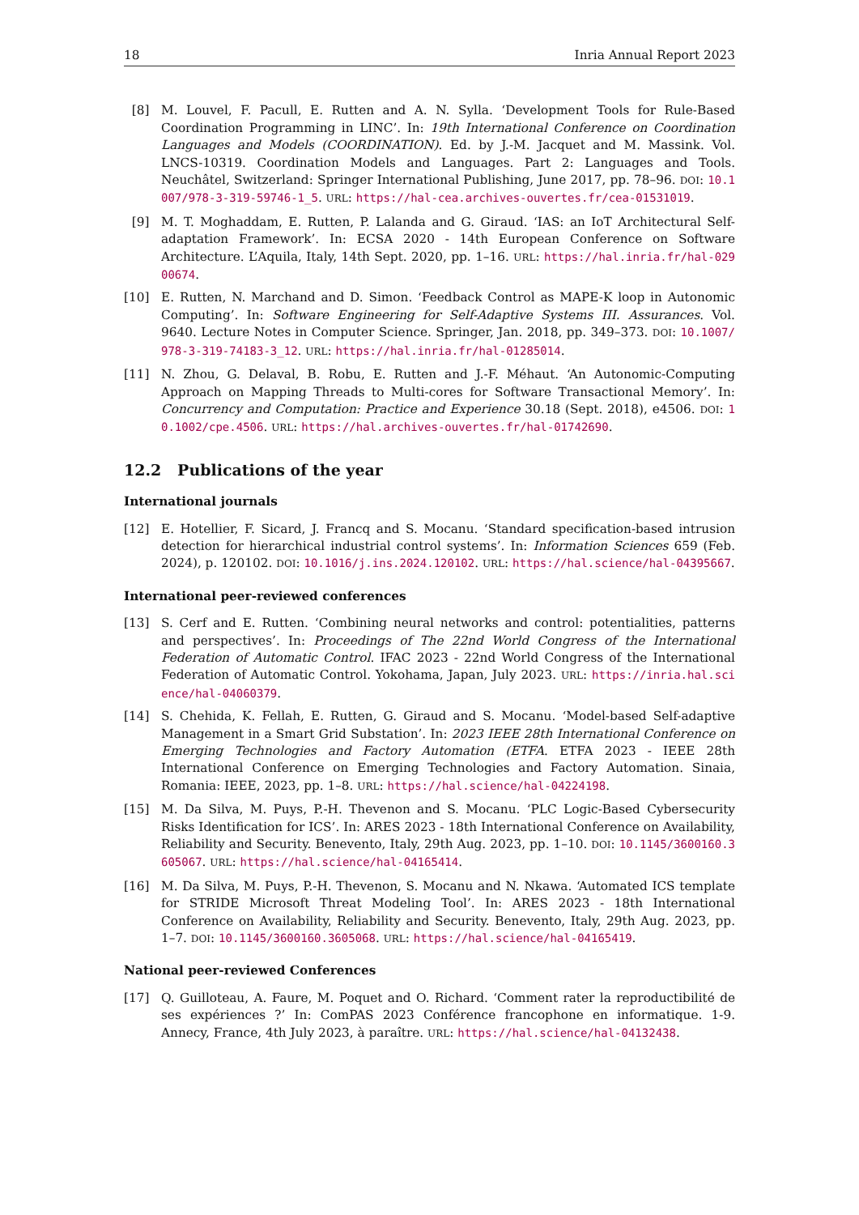18 Inria Annual Report 2023
[8] M. Louvel, F. Pacull, E. Rutten and A. N. Sylla. ‘Development Tools for Rule-Based Coordination Programming in LINC’. In: 19th International Conference on Coordination Languages and Models (COORDINATION). Ed. by J.-M. Jacquet and M. Massink. Vol. LNCS-10319. Coordination Models and Languages. Part 2: Languages and Tools. Neuchâtel, Switzerland: Springer International Publishing, June 2017, pp. 78–96. DOI: 10.1007/978-3-319-59746-1_5. URL: https://hal-cea.archives-ouvertes.fr/cea-01531019.
[9] M. T. Moghaddam, E. Rutten, P. Lalanda and G. Giraud. ‘IAS: an IoT Architectural Self-adaptation Framework’. In: ECSA 2020 - 14th European Conference on Software Architecture. L’Aquila, Italy, 14th Sept. 2020, pp. 1–16. URL: https://hal.inria.fr/hal-02900674.
[10] E. Rutten, N. Marchand and D. Simon. ‘Feedback Control as MAPE-K loop in Autonomic Computing’. In: Software Engineering for Self-Adaptive Systems III. Assurances. Vol. 9640. Lecture Notes in Computer Science. Springer, Jan. 2018, pp. 349–373. DOI: 10.1007/978-3-319-74183-3_12. URL: https://hal.inria.fr/hal-01285014.
[11] N. Zhou, G. Delaval, B. Robu, E. Rutten and J.-F. Méhaut. ‘An Autonomic-Computing Approach on Mapping Threads to Multi-cores for Software Transactional Memory’. In: Concurrency and Computation: Practice and Experience 30.18 (Sept. 2018), e4506. DOI: 10.1002/cpe.4506. URL: https://hal.archives-ouvertes.fr/hal-01742690.
12.2 Publications of the year
International journals
[12] E. Hotellier, F. Sicard, J. Francq and S. Mocanu. ‘Standard specification-based intrusion detection for hierarchical industrial control systems’. In: Information Sciences 659 (Feb. 2024), p. 120102. DOI: 10.1016/j.ins.2024.120102. URL: https://hal.science/hal-04395667.
International peer-reviewed conferences
[13] S. Cerf and E. Rutten. ‘Combining neural networks and control: potentialities, patterns and perspectives’. In: Proceedings of The 22nd World Congress of the International Federation of Automatic Control. IFAC 2023 - 22nd World Congress of the International Federation of Automatic Control. Yokohama, Japan, July 2023. URL: https://inria.hal.science/hal-04060379.
[14] S. Chehida, K. Fellah, E. Rutten, G. Giraud and S. Mocanu. ‘Model-based Self-adaptive Management in a Smart Grid Substation’. In: 2023 IEEE 28th International Conference on Emerging Technologies and Factory Automation (ETFA. ETFA 2023 - IEEE 28th International Conference on Emerging Technologies and Factory Automation. Sinaia, Romania: IEEE, 2023, pp. 1–8. URL: https://hal.science/hal-04224198.
[15] M. Da Silva, M. Puys, P.-H. Thevenon and S. Mocanu. ‘PLC Logic-Based Cybersecurity Risks Identification for ICS’. In: ARES 2023 - 18th International Conference on Availability, Reliability and Security. Benevento, Italy, 29th Aug. 2023, pp. 1–10. DOI: 10.1145/3600160.3605067. URL: https://hal.science/hal-04165414.
[16] M. Da Silva, M. Puys, P.-H. Thevenon, S. Mocanu and N. Nkawa. ‘Automated ICS template for STRIDE Microsoft Threat Modeling Tool’. In: ARES 2023 - 18th International Conference on Availability, Reliability and Security. Benevento, Italy, 29th Aug. 2023, pp. 1–7. DOI: 10.1145/3600160.3605068. URL: https://hal.science/hal-04165419.
National peer-reviewed Conferences
[17] Q. Guilloteau, A. Faure, M. Poquet and O. Richard. ‘Comment rater la reproductibilité de ses expériences ?’ In: ComPAS 2023 Conférence francophone en informatique. 1-9. Annecy, France, 4th July 2023, à paraître. URL: https://hal.science/hal-04132438.